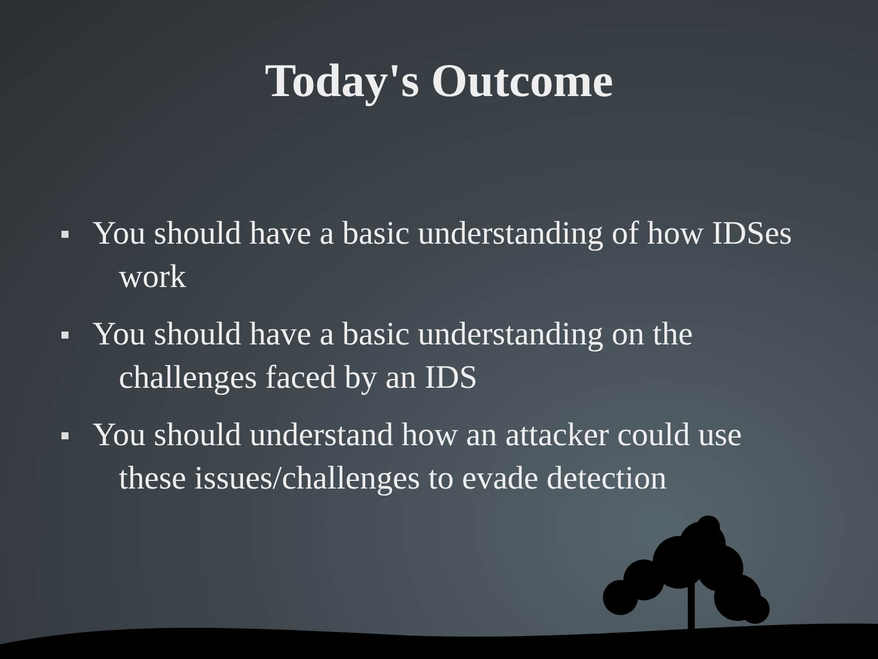Today's Outcome
You should have a basic understanding of how IDSes work
You should have a basic understanding on the challenges faced by an IDS
You should understand how an attacker could use these issues/challenges to evade detection